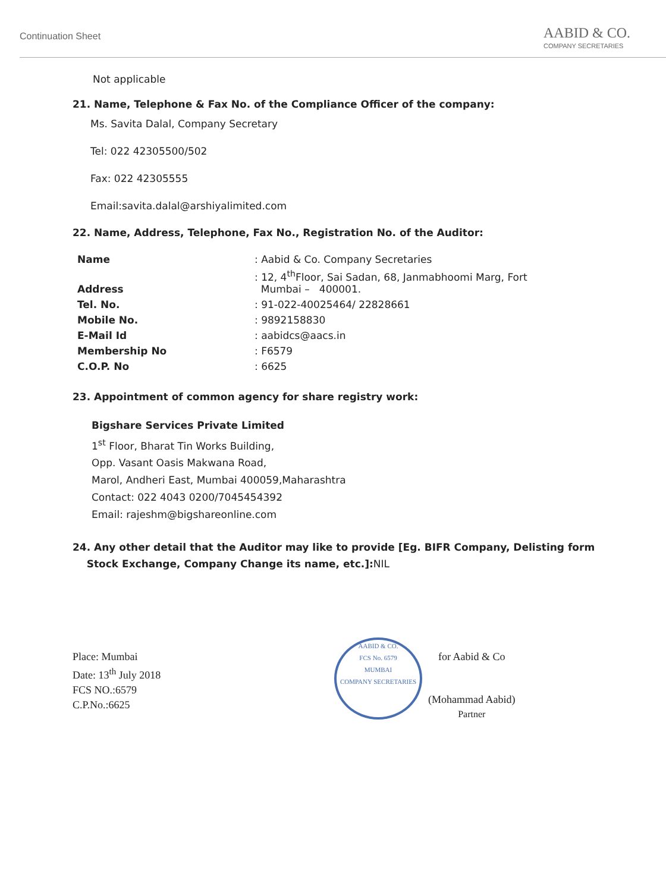Continuation Sheet
AABID & CO.
COMPANY SECRETARIES
Not applicable
21. Name, Telephone & Fax No. of the Compliance Officer of the company:
Ms. Savita Dalal, Company Secretary
Tel: 022 42305500/502
Fax: 022 42305555
Email:savita.dalal@arshiyalimited.com
22. Name, Address, Telephone, Fax No., Registration No. of the Auditor:
| Name | : Aabid & Co. Company Secretaries |
| Address | : 12, 4<sup>th</sup>Floor, Sai Sadan, 68, Janmabhoomi Marg, Fort Mumbai – 400001. |
| Tel. No. | : 91-022-40025464/ 22828661 |
| Mobile No. | : 9892158830 |
| E-Mail Id | : aabidcs@aacs.in |
| Membership No | : F6579 |
| C.O.P. No | : 6625 |
23. Appointment of common agency for share registry work:
Bigshare Services Private Limited
1<sup>st</sup> Floor, Bharat Tin Works Building,
Opp. Vasant Oasis Makwana Road,
Marol, Andheri East, Mumbai 400059,Maharashtra
Contact: 022 4043 0200/7045454392
Email: rajeshm@bigshareonline.com
24. Any other detail that the Auditor may like to provide [Eg. BIFR Company, Delisting form
Stock Exchange, Company Change its name, etc.]:NIL
Place: Mumbai
Date: 13<sup>th</sup> July 2018
FCS NO.:6579
C.P.No.:6625
AABID & CO.
FCS No. 6579
MUMBAI
COMPANY SECRETARIES
for Aabid & Co
(Mohammad Aabid)
Partner